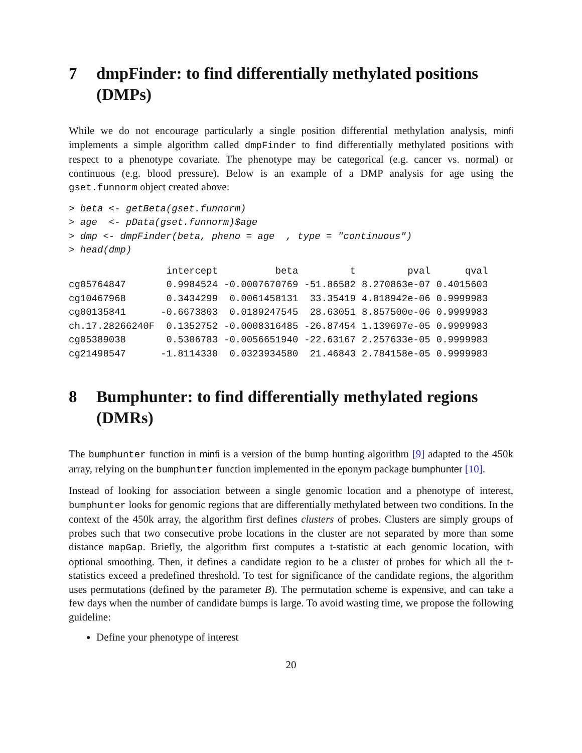7 dmpFinder: to find differentially methylated positions (DMPs)
While we do not encourage particularly a single position differential methylation analysis, minfi implements a simple algorithm called dmpFinder to find differentially methylated positions with respect to a phenotype covariate. The phenotype may be categorical (e.g. cancer vs. normal) or continuous (e.g. blood pressure). Below is an example of a DMP analysis for age using the gset.funnorm object created above:
> beta <- getBeta(gset.funnorm)
> age  <- pData(gset.funnorm)$age
> dmp <- dmpFinder(beta, pheno = age  , type = "continuous")
> head(dmp)
| | intercept | beta | t | pval | qval |
| --- | --- | --- | --- | --- | --- |
| cg05764847 | 0.9984524 | -0.0007670769 | -51.86582 | 8.270863e-07 | 0.4015603 |
| cg10467968 | 0.3434299 | 0.0061458131 | 33.35419 | 4.818942e-06 | 0.9999983 |
| cg00135841 | -0.6673803 | 0.0189247545 | 28.63051 | 8.857500e-06 | 0.9999983 |
| ch.17.28266240F | 0.1352752 | -0.0008316485 | -26.87454 | 1.139697e-05 | 0.9999983 |
| cg05389038 | 0.5306783 | -0.0056651940 | -22.63167 | 2.257633e-05 | 0.9999983 |
| cg21498547 | -1.8114330 | 0.0323934580 | 21.46843 | 2.784158e-05 | 0.9999983 |
8 Bumphunter: to find differentially methylated regions (DMRs)
The bumphunter function in minfi is a version of the bump hunting algorithm [9] adapted to the 450k array, relying on the bumphunter function implemented in the eponym package bumphunter [10].
Instead of looking for association between a single genomic location and a phenotype of interest, bumphunter looks for genomic regions that are differentially methylated between two conditions. In the context of the 450k array, the algorithm first defines clusters of probes. Clusters are simply groups of probes such that two consecutive probe locations in the cluster are not separated by more than some distance mapGap. Briefly, the algorithm first computes a t-statistic at each genomic location, with optional smoothing. Then, it defines a candidate region to be a cluster of probes for which all the t-statistics exceed a predefined threshold. To test for significance of the candidate regions, the algorithm uses permutations (defined by the parameter B). The permutation scheme is expensive, and can take a few days when the number of candidate bumps is large. To avoid wasting time, we propose the following guideline:
Define your phenotype of interest
20